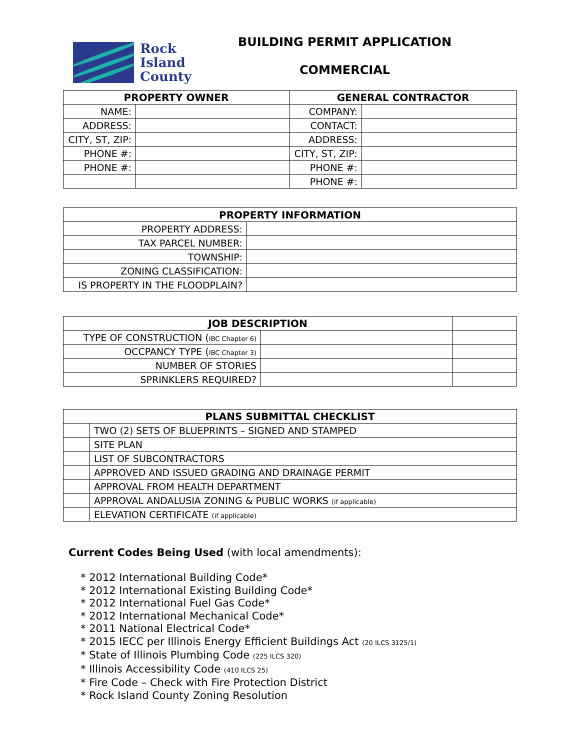Rock
Island
County
BUILDING PERMIT APPLICATION
COMMERCIAL
| PROPERTY OWNER | | GENERAL CONTRACTOR | |
| --- | --- | --- | --- |
| NAME: | | COMPANY: | |
| ADDRESS: | | CONTACT: | |
| CITY, ST, ZIP: | | ADDRESS: | |
| PHONE #: | | CITY, ST, ZIP: | |
| PHONE #: | | PHONE #: | |
| | | PHONE #: | |
| PROPERTY INFORMATION | |
| --- | --- |
| PROPERTY ADDRESS: | |
| TAX PARCEL NUMBER: | |
| TOWNSHIP: | |
| ZONING CLASSIFICATION: | |
| IS PROPERTY IN THE FLOODPLAIN? | |
| JOB DESCRIPTION | | |
| TYPE OF CONSTRUCTION ( IBC Chapter 6) | | |
| OCCPANCY TYPE ( IBC Chapter 3) | | |
| NUMBER OF STORIES | | |
| SPRINKLERS REQUIRED? | | |
| PLANS SUBMITTAL CHECKLIST | |
| --- | --- |
| | TWO (2) SETS OF BLUEPRINTS – SIGNED AND STAMPED |
| | SITE PLAN |
| | LIST OF SUBCONTRACTORS |
| | APPROVED AND ISSUED GRADING AND DRAINAGE PERMIT |
| | APPROVAL FROM HEALTH DEPARTMENT |
| | APPROVAL ANDALUSIA ZONING & PUBLIC WORKS (if applicable) |
| | ELEVATION CERTIFICATE (if applicable) |
Current Codes Being Used (with local amendments):
* 2012 International Building Code*
* 2012 International Existing Building Code*
* 2012 International Fuel Gas Code*
* 2012 International Mechanical Code*
* 2011 National Electrical Code*
* 2015 IECC per Illinois Energy Efficient Buildings Act (20 ILCS 3125/1)
* State of Illinois Plumbing Code (225 ILCS 320)
* Illinois Accessibility Code (410 ILCS 25)
* Fire Code – Check with Fire Protection District
* Rock Island County Zoning Resolution